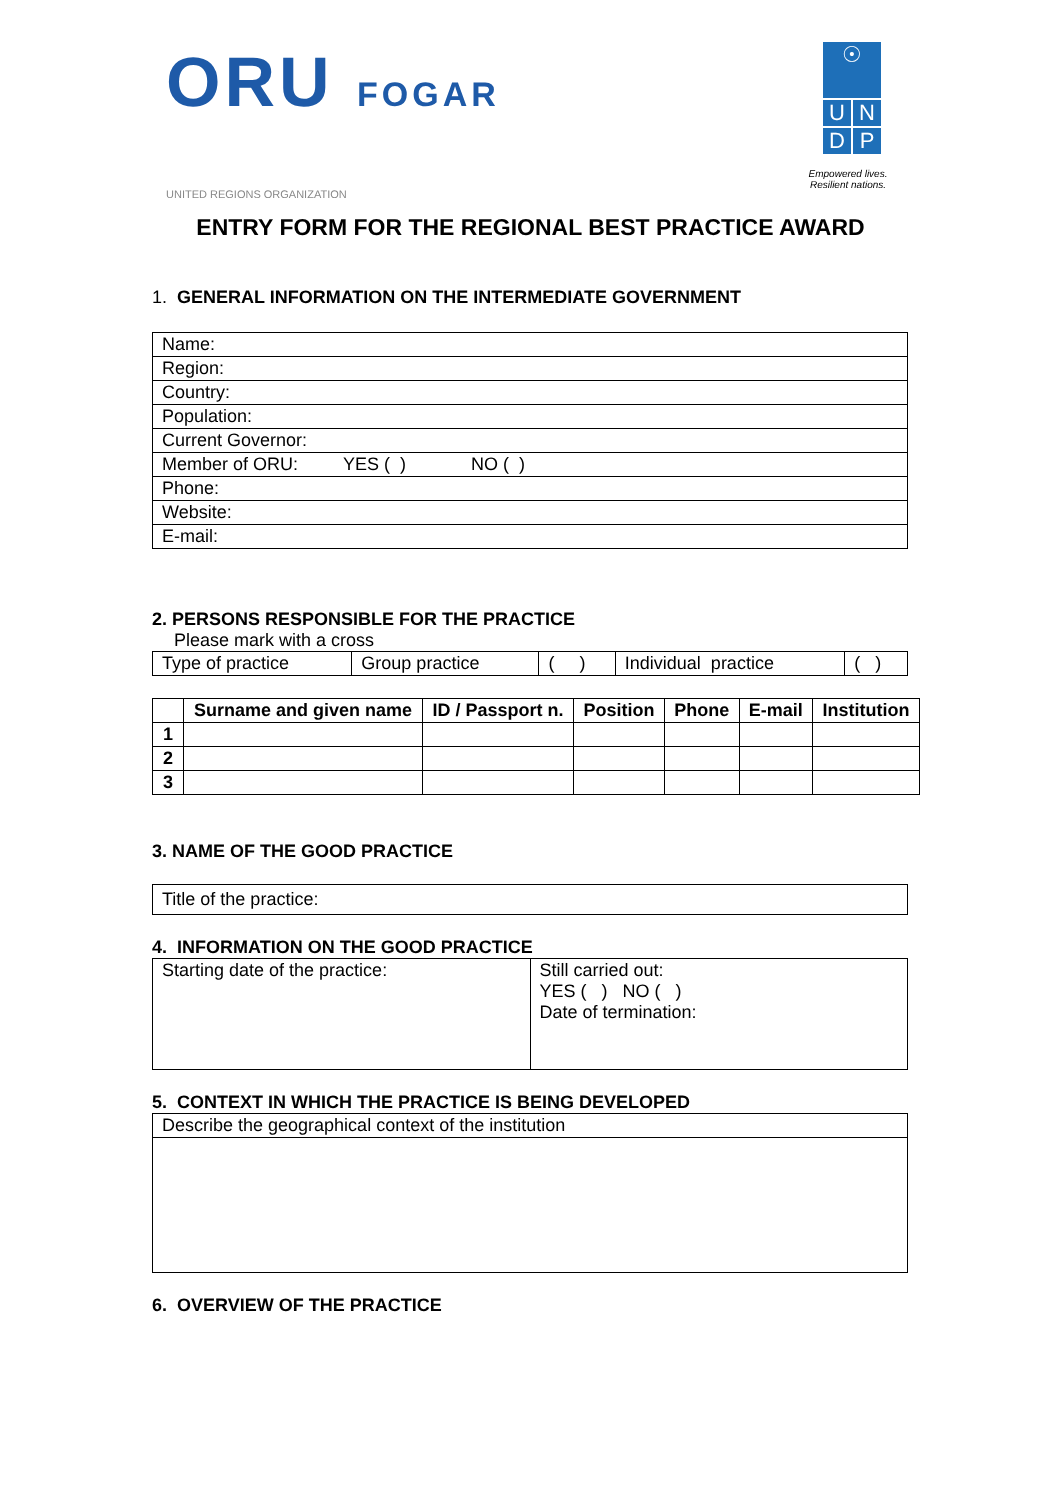ORU FOGAR
UNITED REGIONS ORGANIZATION
☉
U N
D P
Empowered lives.
Resilient nations.
ENTRY FORM FOR THE REGIONAL BEST PRACTICE AWARD
1. GENERAL INFORMATION ON THE INTERMEDIATE GOVERNMENT
| Name: |
| Region: |
| Country: |
| Population: |
| Current Governor: |
| Member of ORU: YES ( ) NO ( ) |
| Phone: |
| Website: |
| E-mail: |
2. PERSONS RESPONSIBLE FOR THE PRACTICE
Please mark with a cross
| Type of practice | Group practice | ( ) | Individual practice | ( ) |
| | Surname and given name | ID / Passport n. | Position | Phone | E-mail | Institution |
| --- | --- | --- | --- | --- | --- | --- |
| 1 | | | | | | |
| 2 | | | | | | |
| 3 | | | | | | |
3. NAME OF THE GOOD PRACTICE
| Title of the practice: |
4. INFORMATION ON THE GOOD PRACTICE
| Starting date of the practice: | Still carried out: YES ( ) NO ( ) Date of termination: |
5. CONTEXT IN WHICH THE PRACTICE IS BEING DEVELOPED
| Describe the geographical context of the institution |
6. OVERVIEW OF THE PRACTICE